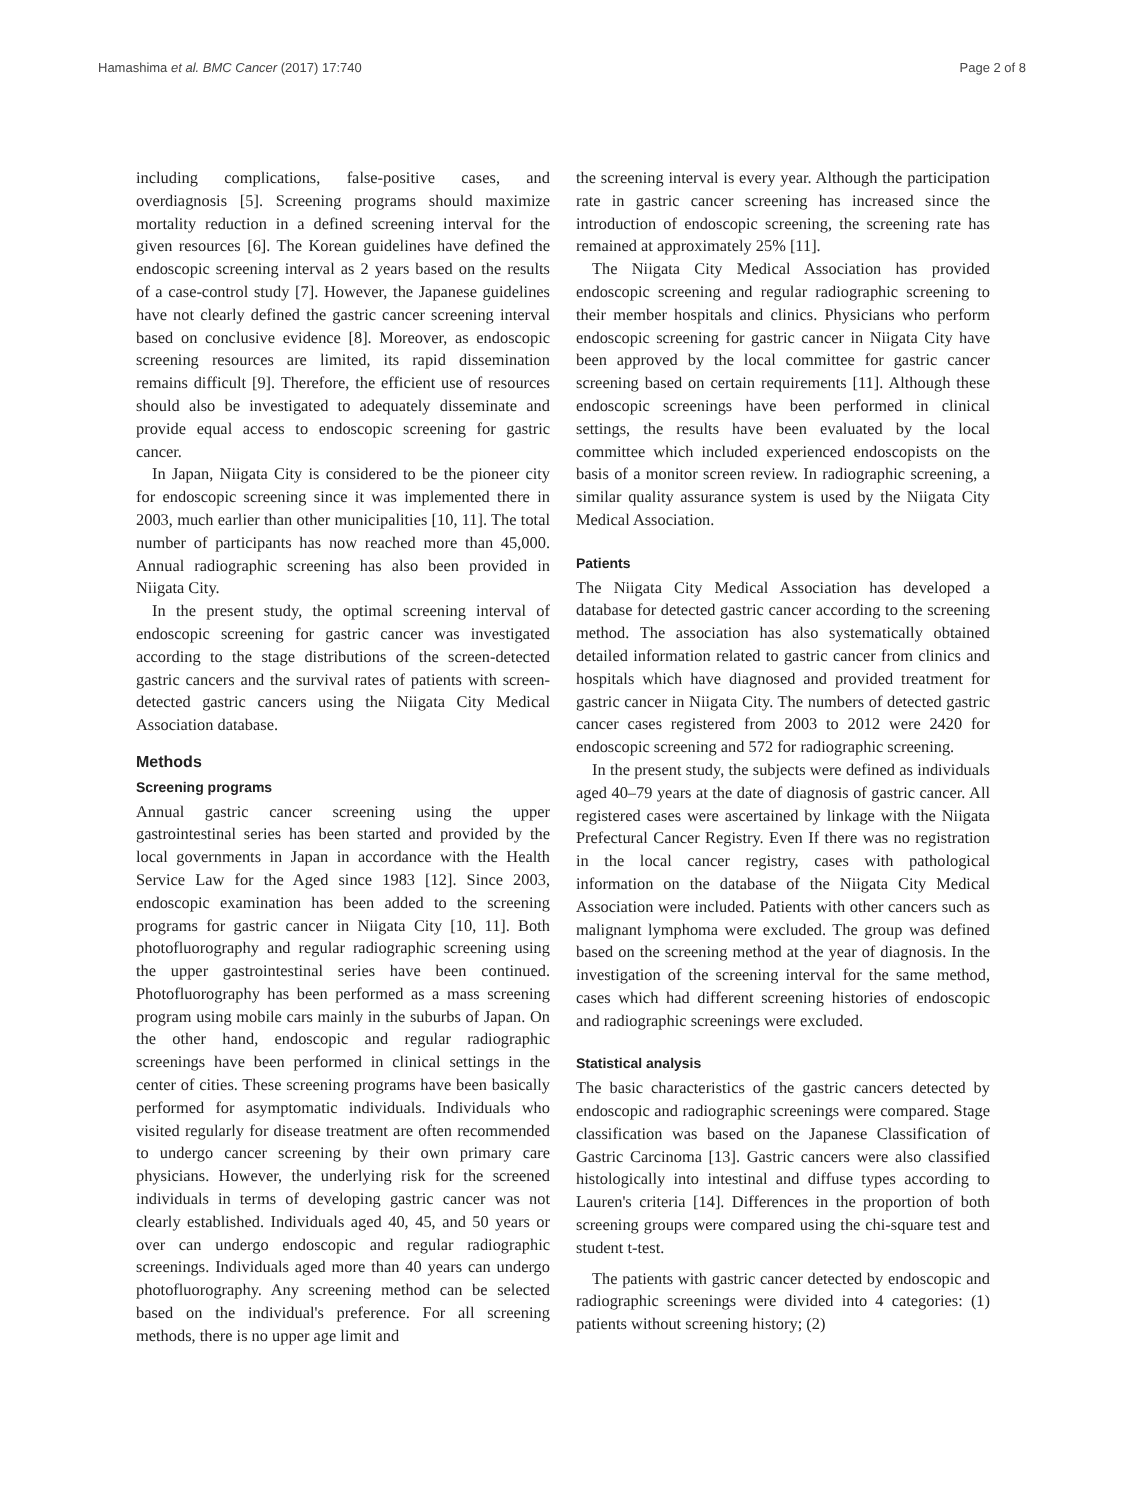Hamashima et al. BMC Cancer (2017) 17:740 Page 2 of 8
including complications, false-positive cases, and overdiagnosis [5]. Screening programs should maximize mortality reduction in a defined screening interval for the given resources [6]. The Korean guidelines have defined the endoscopic screening interval as 2 years based on the results of a case-control study [7]. However, the Japanese guidelines have not clearly defined the gastric cancer screening interval based on conclusive evidence [8]. Moreover, as endoscopic screening resources are limited, its rapid dissemination remains difficult [9]. Therefore, the efficient use of resources should also be investigated to adequately disseminate and provide equal access to endoscopic screening for gastric cancer.
In Japan, Niigata City is considered to be the pioneer city for endoscopic screening since it was implemented there in 2003, much earlier than other municipalities [10, 11]. The total number of participants has now reached more than 45,000. Annual radiographic screening has also been provided in Niigata City.
In the present study, the optimal screening interval of endoscopic screening for gastric cancer was investigated according to the stage distributions of the screen-detected gastric cancers and the survival rates of patients with screen-detected gastric cancers using the Niigata City Medical Association database.
Methods
Screening programs
Annual gastric cancer screening using the upper gastrointestinal series has been started and provided by the local governments in Japan in accordance with the Health Service Law for the Aged since 1983 [12]. Since 2003, endoscopic examination has been added to the screening programs for gastric cancer in Niigata City [10, 11]. Both photofluorography and regular radiographic screening using the upper gastrointestinal series have been continued. Photofluorography has been performed as a mass screening program using mobile cars mainly in the suburbs of Japan. On the other hand, endoscopic and regular radiographic screenings have been performed in clinical settings in the center of cities. These screening programs have been basically performed for asymptomatic individuals. Individuals who visited regularly for disease treatment are often recommended to undergo cancer screening by their own primary care physicians. However, the underlying risk for the screened individuals in terms of developing gastric cancer was not clearly established. Individuals aged 40, 45, and 50 years or over can undergo endoscopic and regular radiographic screenings. Individuals aged more than 40 years can undergo photofluorography. Any screening method can be selected based on the individual's preference. For all screening methods, there is no upper age limit and
the screening interval is every year. Although the participation rate in gastric cancer screening has increased since the introduction of endoscopic screening, the screening rate has remained at approximately 25% [11].
The Niigata City Medical Association has provided endoscopic screening and regular radiographic screening to their member hospitals and clinics. Physicians who perform endoscopic screening for gastric cancer in Niigata City have been approved by the local committee for gastric cancer screening based on certain requirements [11]. Although these endoscopic screenings have been performed in clinical settings, the results have been evaluated by the local committee which included experienced endoscopists on the basis of a monitor screen review. In radiographic screening, a similar quality assurance system is used by the Niigata City Medical Association.
Patients
The Niigata City Medical Association has developed a database for detected gastric cancer according to the screening method. The association has also systematically obtained detailed information related to gastric cancer from clinics and hospitals which have diagnosed and provided treatment for gastric cancer in Niigata City. The numbers of detected gastric cancer cases registered from 2003 to 2012 were 2420 for endoscopic screening and 572 for radiographic screening.
In the present study, the subjects were defined as individuals aged 40–79 years at the date of diagnosis of gastric cancer. All registered cases were ascertained by linkage with the Niigata Prefectural Cancer Registry. Even If there was no registration in the local cancer registry, cases with pathological information on the database of the Niigata City Medical Association were included. Patients with other cancers such as malignant lymphoma were excluded. The group was defined based on the screening method at the year of diagnosis. In the investigation of the screening interval for the same method, cases which had different screening histories of endoscopic and radiographic screenings were excluded.
Statistical analysis
The basic characteristics of the gastric cancers detected by endoscopic and radiographic screenings were compared. Stage classification was based on the Japanese Classification of Gastric Carcinoma [13]. Gastric cancers were also classified histologically into intestinal and diffuse types according to Lauren's criteria [14]. Differences in the proportion of both screening groups were compared using the chi-square test and student t-test.
The patients with gastric cancer detected by endoscopic and radiographic screenings were divided into 4 categories: (1) patients without screening history; (2)